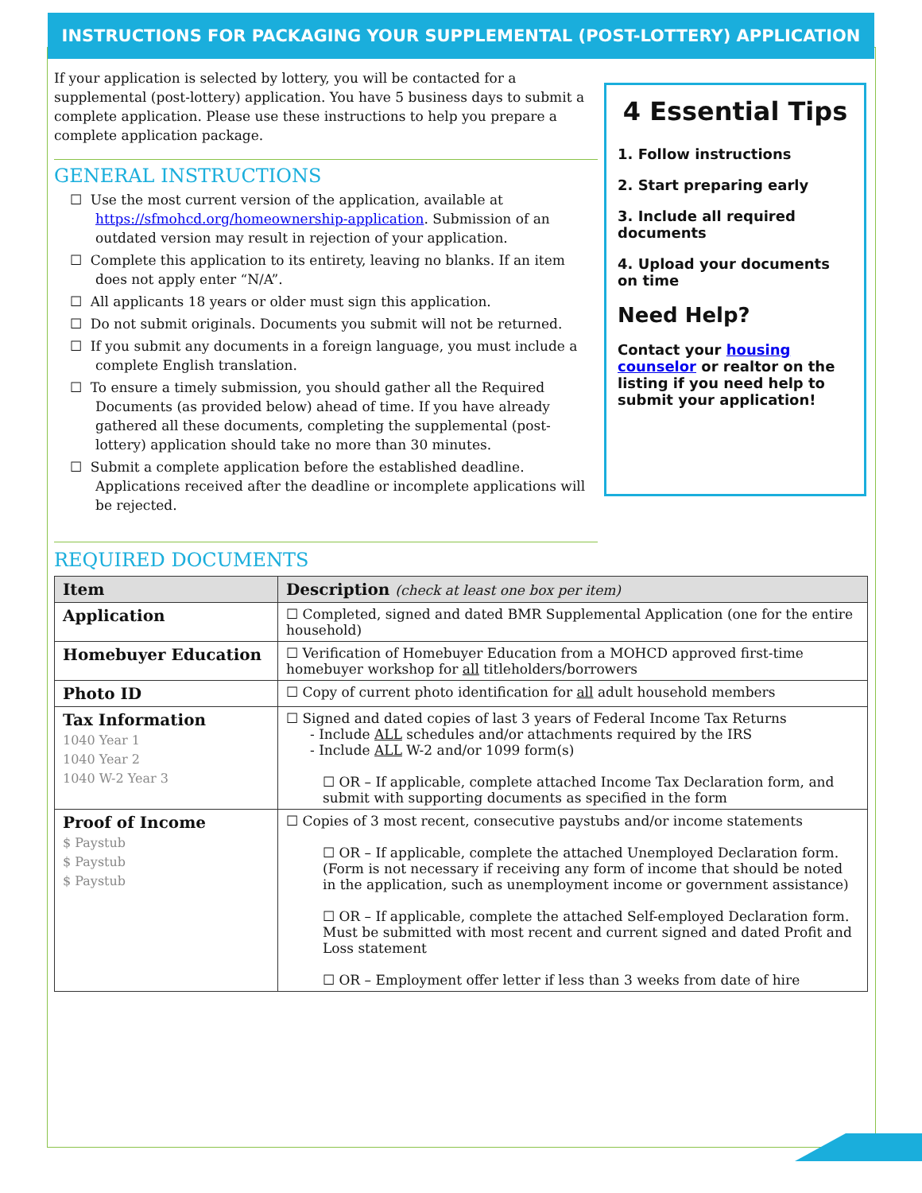INSTRUCTIONS FOR PACKAGING YOUR SUPPLEMENTAL (POST-LOTTERY) APPLICATION
If your application is selected by lottery, you will be contacted for a supplemental (post-lottery) application. You have 5 business days to submit a complete application. Please use these instructions to help you prepare a complete application package.
GENERAL INSTRUCTIONS
☐ Use the most current version of the application, available at https://sfmohcd.org/homeownership-application. Submission of an outdated version may result in rejection of your application.
☐ Complete this application to its entirety, leaving no blanks. If an item does not apply enter “N/A”.
☐ All applicants 18 years or older must sign this application.
☐ Do not submit originals. Documents you submit will not be returned.
☐ If you submit any documents in a foreign language, you must include a complete English translation.
☐ To ensure a timely submission, you should gather all the Required Documents (as provided below) ahead of time. If you have already gathered all these documents, completing the supplemental (post-lottery) application should take no more than 30 minutes.
☐ Submit a complete application before the established deadline. Applications received after the deadline or incomplete applications will be rejected.
4 Essential Tips
1. Follow instructions
2. Start preparing early
3. Include all required documents
4. Upload your documents on time
Need Help?
Contact your housing counselor or realtor on the listing if you need help to submit your application!
REQUIRED DOCUMENTS
| Item | Description (check at least one box per item) |
| --- | --- |
| Application | ☐ Completed, signed and dated BMR Supplemental Application (one for the entire household) |
| Homebuyer Education | ☐ Verification of Homebuyer Education from a MOHCD approved first-time homebuyer workshop for all titleholders/borrowers |
| Photo ID | ☐ Copy of current photo identification for all adult household members |
| Tax Information 1040 Year 1 1040 Year 2 1040 W-2 Year 3 | ☐ Signed and dated copies of last 3 years of Federal Income Tax Returns - Include ALL schedules and/or attachments required by the IRS - Include ALL W-2 and/or 1099 form(s) ☐ OR – If applicable, complete attached Income Tax Declaration form, and submit with supporting documents as specified in the form |
| Proof of Income $ Paystub $ Paystub $ Paystub | ☐ Copies of 3 most recent, consecutive paystubs and/or income statements ☐ OR – If applicable, complete the attached Unemployed Declaration form. (Form is not necessary if receiving any form of income that should be noted in the application, such as unemployment income or government assistance) ☐ OR – If applicable, complete the attached Self-employed Declaration form. Must be submitted with most recent and current signed and dated Profit and Loss statement ☐ OR – Employment offer letter if less than 3 weeks from date of hire |